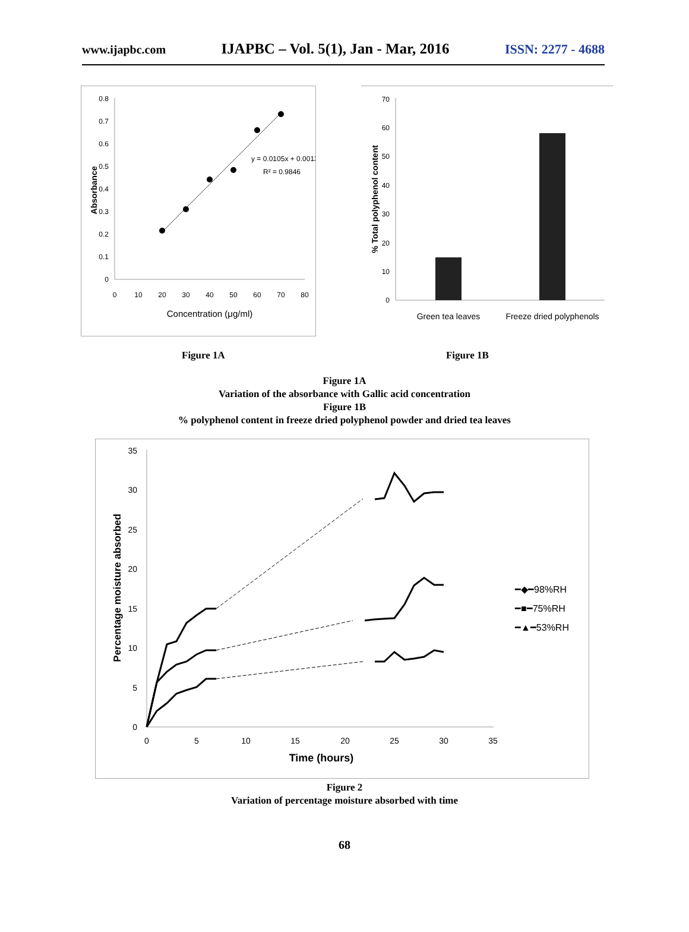www.ijapbc.com IJAPBC – Vol. 5(1), Jan - Mar, 2016 ISSN: 2277 - 4688
0
0.1
0.2
0.3
0.4
0.5
0.6
0.7
0.8
0
10
20
30
40
50
60
70
80
y = 0.0105x + 0.0013
R² = 0.9846
Concentration (μg/ml)
Absorbance
0
10
20
30
40
50
60
70
Green tea leaves
Freeze dried polyphenols
% Total polyphenol content
Figure 1A Figure 1B
Figure 1A
Variation of the absorbance with Gallic acid concentration
Figure 1B
% polyphenol content in freeze dried polyphenol powder and dried tea leaves
0
5
10
15
20
25
30
35
0
5
10
15
20
25
30
35
━◆━98%RH
━■━75%RH
━▲━53%RH
Time (hours)
Percentage moisture absorbed
Figure 2
Variation of percentage moisture absorbed with time
68